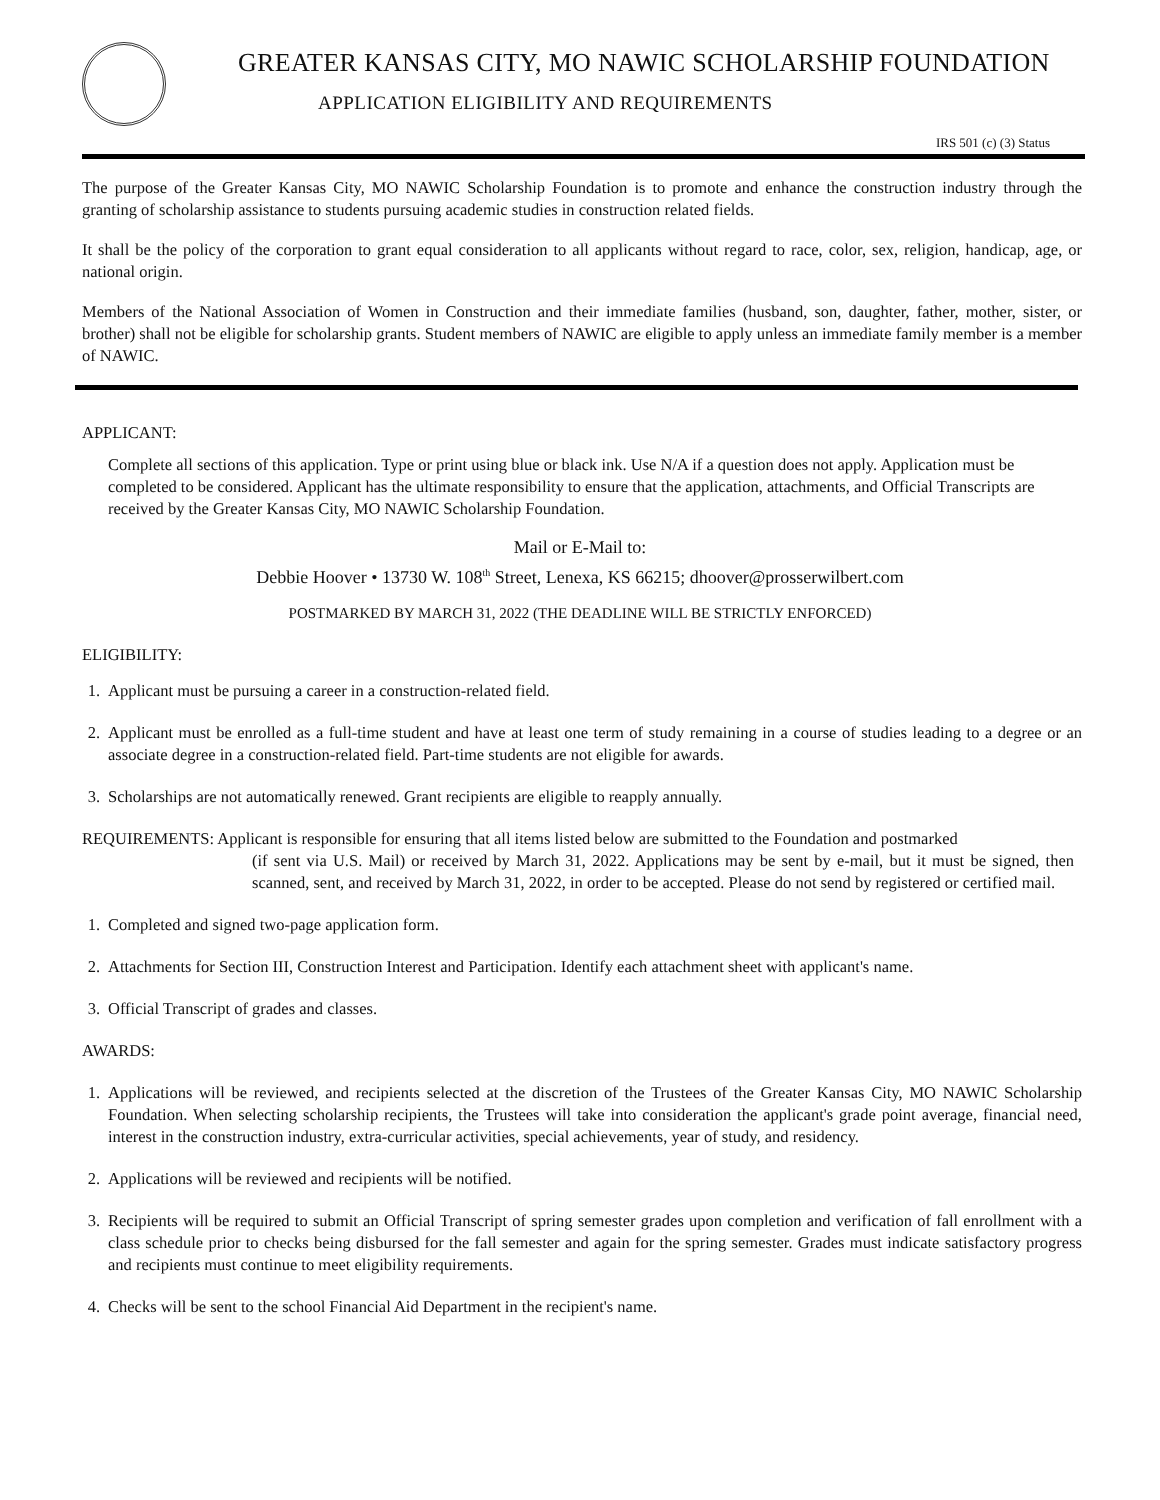GREATER KANSAS CITY, MO NAWIC SCHOLARSHIP FOUNDATION
APPLICATION ELIGIBILITY AND REQUIREMENTS
IRS 501 (c) (3) Status
The purpose of the Greater Kansas City, MO NAWIC Scholarship Foundation is to promote and enhance the construction industry through the granting of scholarship assistance to students pursuing academic studies in construction related fields.
It shall be the policy of the corporation to grant equal consideration to all applicants without regard to race, color, sex, religion, handicap, age, or national origin.
Members of the National Association of Women in Construction and their immediate families (husband, son, daughter, father, mother, sister, or brother) shall not be eligible for scholarship grants. Student members of NAWIC are eligible to apply unless an immediate family member is a member of NAWIC.
APPLICANT:
Complete all sections of this application. Type or print using blue or black ink. Use N/A if a question does not apply. Application must be completed to be considered. Applicant has the ultimate responsibility to ensure that the application, attachments, and Official Transcripts are received by the Greater Kansas City, MO NAWIC Scholarship Foundation.
Mail or E-Mail to:
Debbie Hoover • 13730 W. 108<sup>th</sup> Street, Lenexa, KS 66215; dhoover@prosserwilbert.com
POSTMARKED BY MARCH 31, 2022 (THE DEADLINE WILL BE STRICTLY ENFORCED)
ELIGIBILITY:
1. Applicant must be pursuing a career in a construction-related field.
2. Applicant must be enrolled as a full-time student and have at least one term of study remaining in a course of studies leading to a degree or an associate degree in a construction-related field. Part-time students are not eligible for awards.
3. Scholarships are not automatically renewed. Grant recipients are eligible to reapply annually.
REQUIREMENTS: Applicant is responsible for ensuring that all items listed below are submitted to the Foundation and postmarked
(if sent via U.S. Mail) or received by March 31, 2022. Applications may be sent by e-mail, but it must be signed, then scanned, sent, and received by March 31, 2022, in order to be accepted. Please do not send by registered or certified mail.
1. Completed and signed two-page application form.
2. Attachments for Section III, Construction Interest and Participation. Identify each attachment sheet with applicant's name.
3. Official Transcript of grades and classes.
AWARDS:
1. Applications will be reviewed, and recipients selected at the discretion of the Trustees of the Greater Kansas City, MO NAWIC Scholarship Foundation. When selecting scholarship recipients, the Trustees will take into consideration the applicant's grade point average, financial need, interest in the construction industry, extra-curricular activities, special achievements, year of study, and residency.
2. Applications will be reviewed and recipients will be notified.
3. Recipients will be required to submit an Official Transcript of spring semester grades upon completion and verification of fall enrollment with a class schedule prior to checks being disbursed for the fall semester and again for the spring semester. Grades must indicate satisfactory progress and recipients must continue to meet eligibility requirements.
4. Checks will be sent to the school Financial Aid Department in the recipient's name.